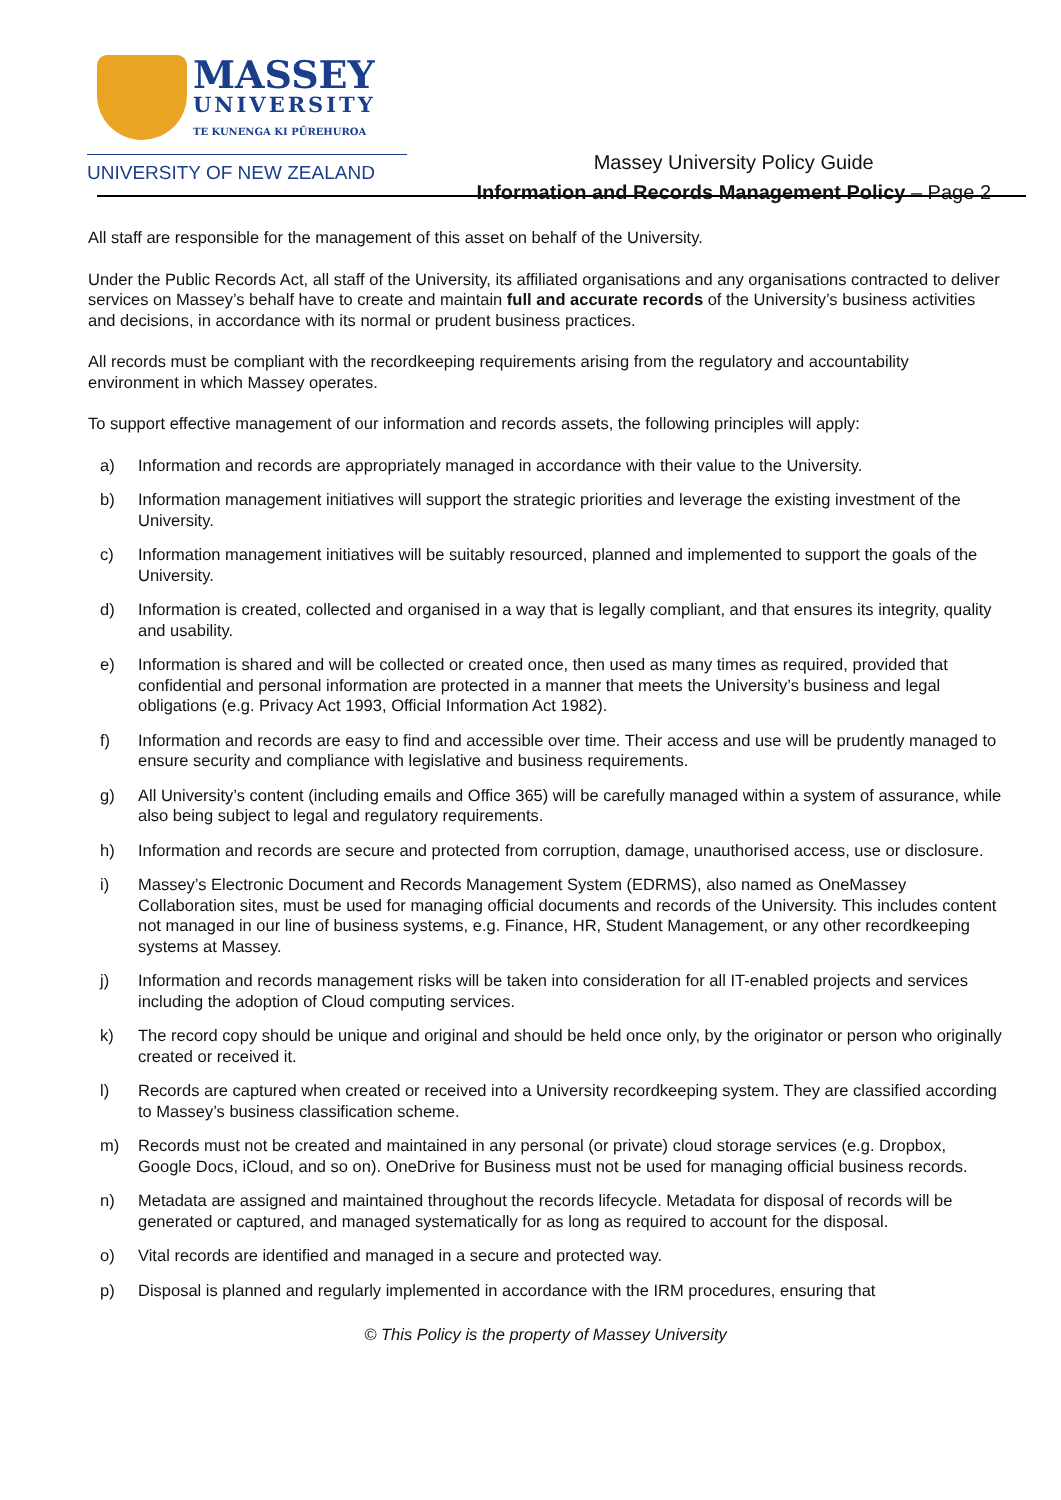MASSEY
UNIVERSITY
TE KUNENGA KI PŪREHUROA
UNIVERSITY OF NEW ZEALAND
Massey University Policy Guide
Information and Records Management Policy – Page 2
All staff are responsible for the management of this asset on behalf of the University.
Under the Public Records Act, all staff of the University, its affiliated organisations and any organisations contracted to deliver services on Massey’s behalf have to create and maintain full and accurate records of the University’s business activities and decisions, in accordance with its normal or prudent business practices.
All records must be compliant with the recordkeeping requirements arising from the regulatory and accountability environment in which Massey operates.
To support effective management of our information and records assets, the following principles will apply:
a) Information and records are appropriately managed in accordance with their value to the University.
b) Information management initiatives will support the strategic priorities and leverage the existing investment of the University.
c) Information management initiatives will be suitably resourced, planned and implemented to support the goals of the University.
d) Information is created, collected and organised in a way that is legally compliant, and that ensures its integrity, quality and usability.
e) Information is shared and will be collected or created once, then used as many times as required, provided that confidential and personal information are protected in a manner that meets the University’s business and legal obligations (e.g. Privacy Act 1993, Official Information Act 1982).
f) Information and records are easy to find and accessible over time. Their access and use will be prudently managed to ensure security and compliance with legislative and business requirements.
g) All University’s content (including emails and Office 365) will be carefully managed within a system of assurance, while also being subject to legal and regulatory requirements.
h) Information and records are secure and protected from corruption, damage, unauthorised access, use or disclosure.
i) Massey’s Electronic Document and Records Management System (EDRMS), also named as OneMassey Collaboration sites, must be used for managing official documents and records of the University. This includes content not managed in our line of business systems, e.g. Finance, HR, Student Management, or any other recordkeeping systems at Massey.
j) Information and records management risks will be taken into consideration for all IT-enabled projects and services including the adoption of Cloud computing services.
k) The record copy should be unique and original and should be held once only, by the originator or person who originally created or received it.
l) Records are captured when created or received into a University recordkeeping system. They are classified according to Massey’s business classification scheme.
m) Records must not be created and maintained in any personal (or private) cloud storage services (e.g. Dropbox, Google Docs, iCloud, and so on). OneDrive for Business must not be used for managing official business records.
n) Metadata are assigned and maintained throughout the records lifecycle. Metadata for disposal of records will be generated or captured, and managed systematically for as long as required to account for the disposal.
o) Vital records are identified and managed in a secure and protected way.
p) Disposal is planned and regularly implemented in accordance with the IRM procedures, ensuring that
© This Policy is the property of Massey University